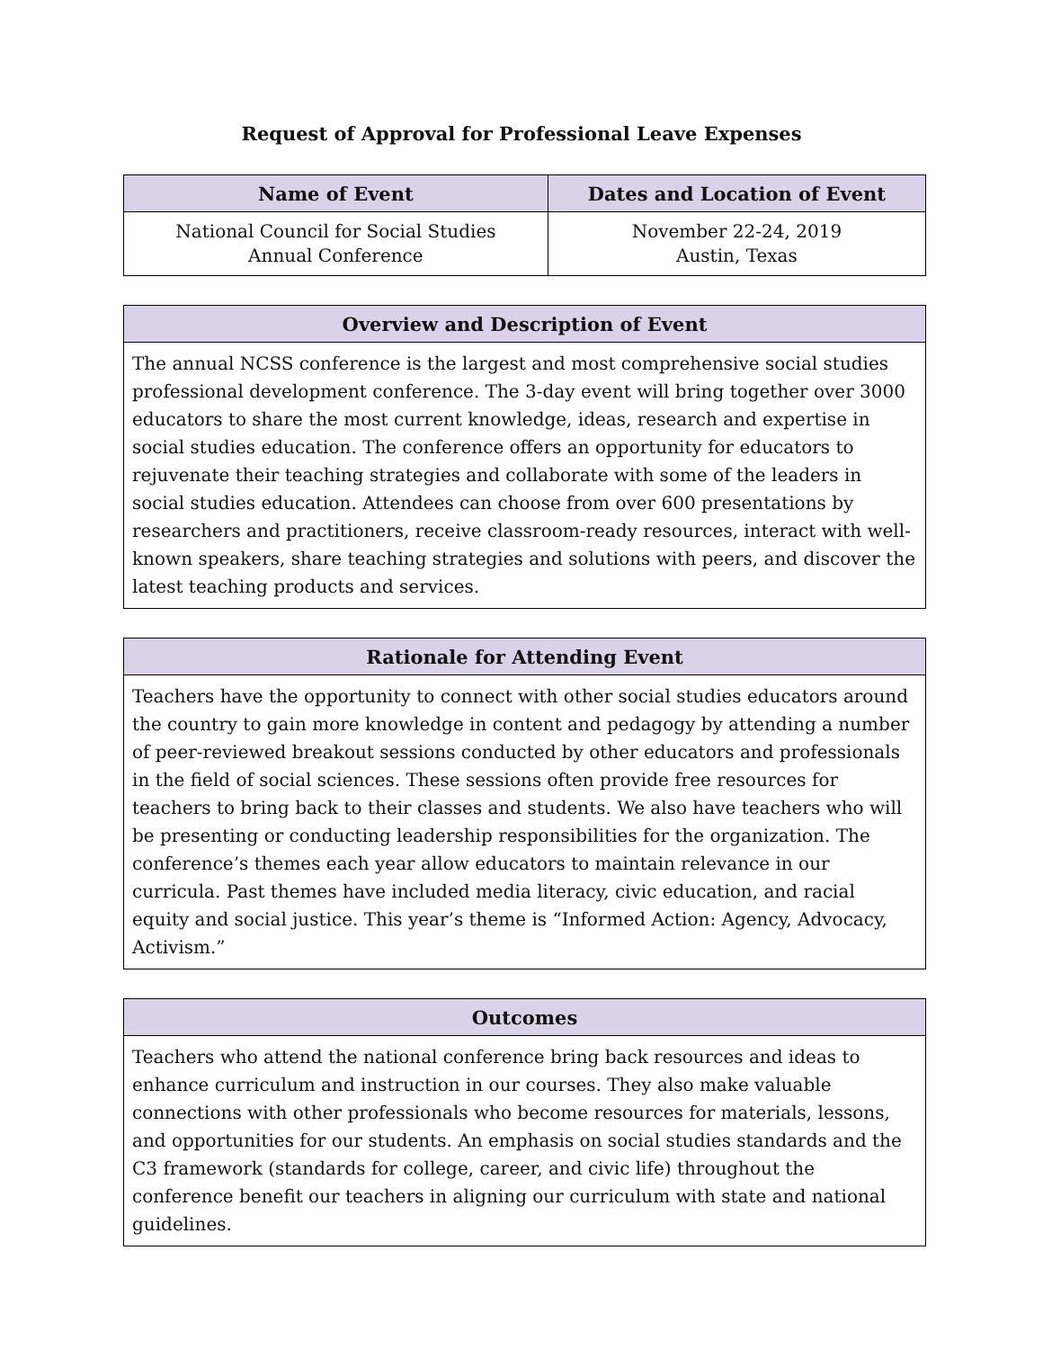Request of Approval for Professional Leave Expenses
| Name of Event | Dates and Location of Event |
| --- | --- |
| National Council for Social Studies Annual Conference | November 22-24, 2019 Austin, Texas |
| Overview and Description of Event |
| --- |
| The annual NCSS conference is the largest and most comprehensive social studies professional development conference. The 3-day event will bring together over 3000 educators to share the most current knowledge, ideas, research and expertise in social studies education. The conference offers an opportunity for educators to rejuvenate their teaching strategies and collaborate with some of the leaders in social studies education. Attendees can choose from over 600 presentations by researchers and practitioners, receive classroom-ready resources, interact with well-known speakers, share teaching strategies and solutions with peers, and discover the latest teaching products and services. |
| Rationale for Attending Event |
| --- |
| Teachers have the opportunity to connect with other social studies educators around the country to gain more knowledge in content and pedagogy by attending a number of peer-reviewed breakout sessions conducted by other educators and professionals in the field of social sciences. These sessions often provide free resources for teachers to bring back to their classes and students. We also have teachers who will be presenting or conducting leadership responsibilities for the organization. The conference’s themes each year allow educators to maintain relevance in our curricula. Past themes have included media literacy, civic education, and racial equity and social justice. This year’s theme is “Informed Action: Agency, Advocacy, Activism.” |
| Outcomes |
| --- |
| Teachers who attend the national conference bring back resources and ideas to enhance curriculum and instruction in our courses. They also make valuable connections with other professionals who become resources for materials, lessons, and opportunities for our students. An emphasis on social studies standards and the C3 framework (standards for college, career, and civic life) throughout the conference benefit our teachers in aligning our curriculum with state and national guidelines. |